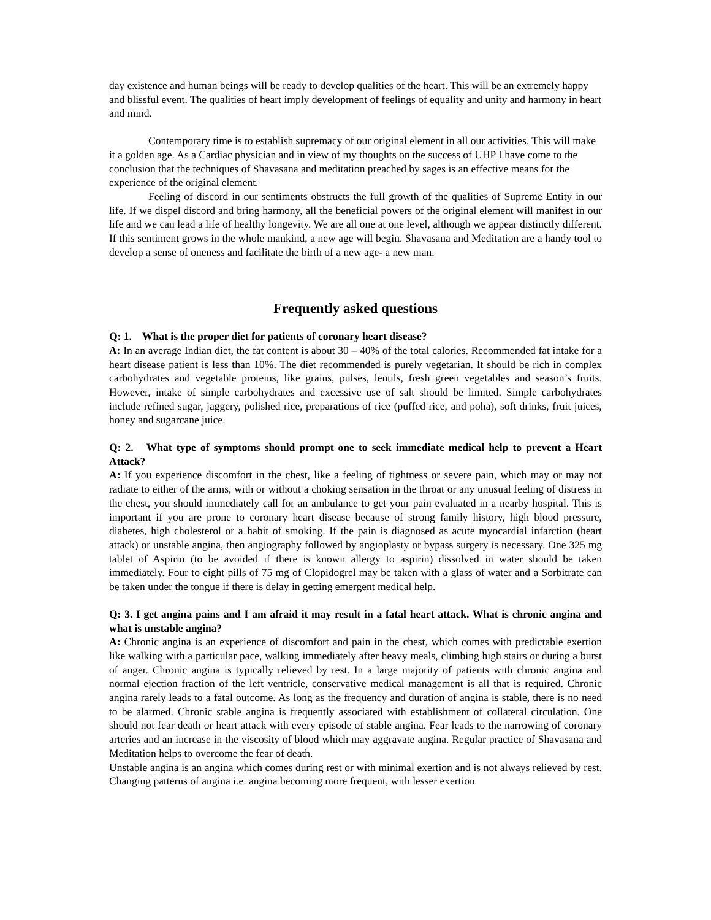day existence and human beings will be ready to develop qualities of the heart. This will be an extremely happy and blissful event. The qualities of heart imply development of feelings of equality and unity and harmony in heart and mind.
Contemporary time is to establish supremacy of our original element in all our activities. This will make it a golden age. As a Cardiac physician and in view of my thoughts on the success of UHP I have come to the conclusion that the techniques of Shavasana and meditation preached by sages is an effective means for the experience of the original element.
Feeling of discord in our sentiments obstructs the full growth of the qualities of Supreme Entity in our life. If we dispel discord and bring harmony, all the beneficial powers of the original element will manifest in our life and we can lead a life of healthy longevity. We are all one at one level, although we appear distinctly different. If this sentiment grows in the whole mankind, a new age will begin. Shavasana and Meditation are a handy tool to develop a sense of oneness and facilitate the birth of a new age- a new man.
Frequently asked questions
Q: 1. What is the proper diet for patients of coronary heart disease?
A: In an average Indian diet, the fat content is about 30 – 40% of the total calories. Recommended fat intake for a heart disease patient is less than 10%. The diet recommended is purely vegetarian. It should be rich in complex carbohydrates and vegetable proteins, like grains, pulses, lentils, fresh green vegetables and season’s fruits. However, intake of simple carbohydrates and excessive use of salt should be limited. Simple carbohydrates include refined sugar, jaggery, polished rice, preparations of rice (puffed rice, and poha), soft drinks, fruit juices, honey and sugarcane juice.
Q: 2. What type of symptoms should prompt one to seek immediate medical help to prevent a Heart Attack?
A: If you experience discomfort in the chest, like a feeling of tightness or severe pain, which may or may not radiate to either of the arms, with or without a choking sensation in the throat or any unusual feeling of distress in the chest, you should immediately call for an ambulance to get your pain evaluated in a nearby hospital. This is important if you are prone to coronary heart disease because of strong family history, high blood pressure, diabetes, high cholesterol or a habit of smoking. If the pain is diagnosed as acute myocardial infarction (heart attack) or unstable angina, then angiography followed by angioplasty or bypass surgery is necessary. One 325 mg tablet of Aspirin (to be avoided if there is known allergy to aspirin) dissolved in water should be taken immediately. Four to eight pills of 75 mg of Clopidogrel may be taken with a glass of water and a Sorbitrate can be taken under the tongue if there is delay in getting emergent medical help.
Q: 3. I get angina pains and I am afraid it may result in a fatal heart attack. What is chronic angina and what is unstable angina?
A: Chronic angina is an experience of discomfort and pain in the chest, which comes with predictable exertion like walking with a particular pace, walking immediately after heavy meals, climbing high stairs or during a burst of anger. Chronic angina is typically relieved by rest. In a large majority of patients with chronic angina and normal ejection fraction of the left ventricle, conservative medical management is all that is required. Chronic angina rarely leads to a fatal outcome. As long as the frequency and duration of angina is stable, there is no need to be alarmed. Chronic stable angina is frequently associated with establishment of collateral circulation. One should not fear death or heart attack with every episode of stable angina. Fear leads to the narrowing of coronary arteries and an increase in the viscosity of blood which may aggravate angina. Regular practice of Shavasana and Meditation helps to overcome the fear of death.
Unstable angina is an angina which comes during rest or with minimal exertion and is not always relieved by rest. Changing patterns of angina i.e. angina becoming more frequent, with lesser exertion